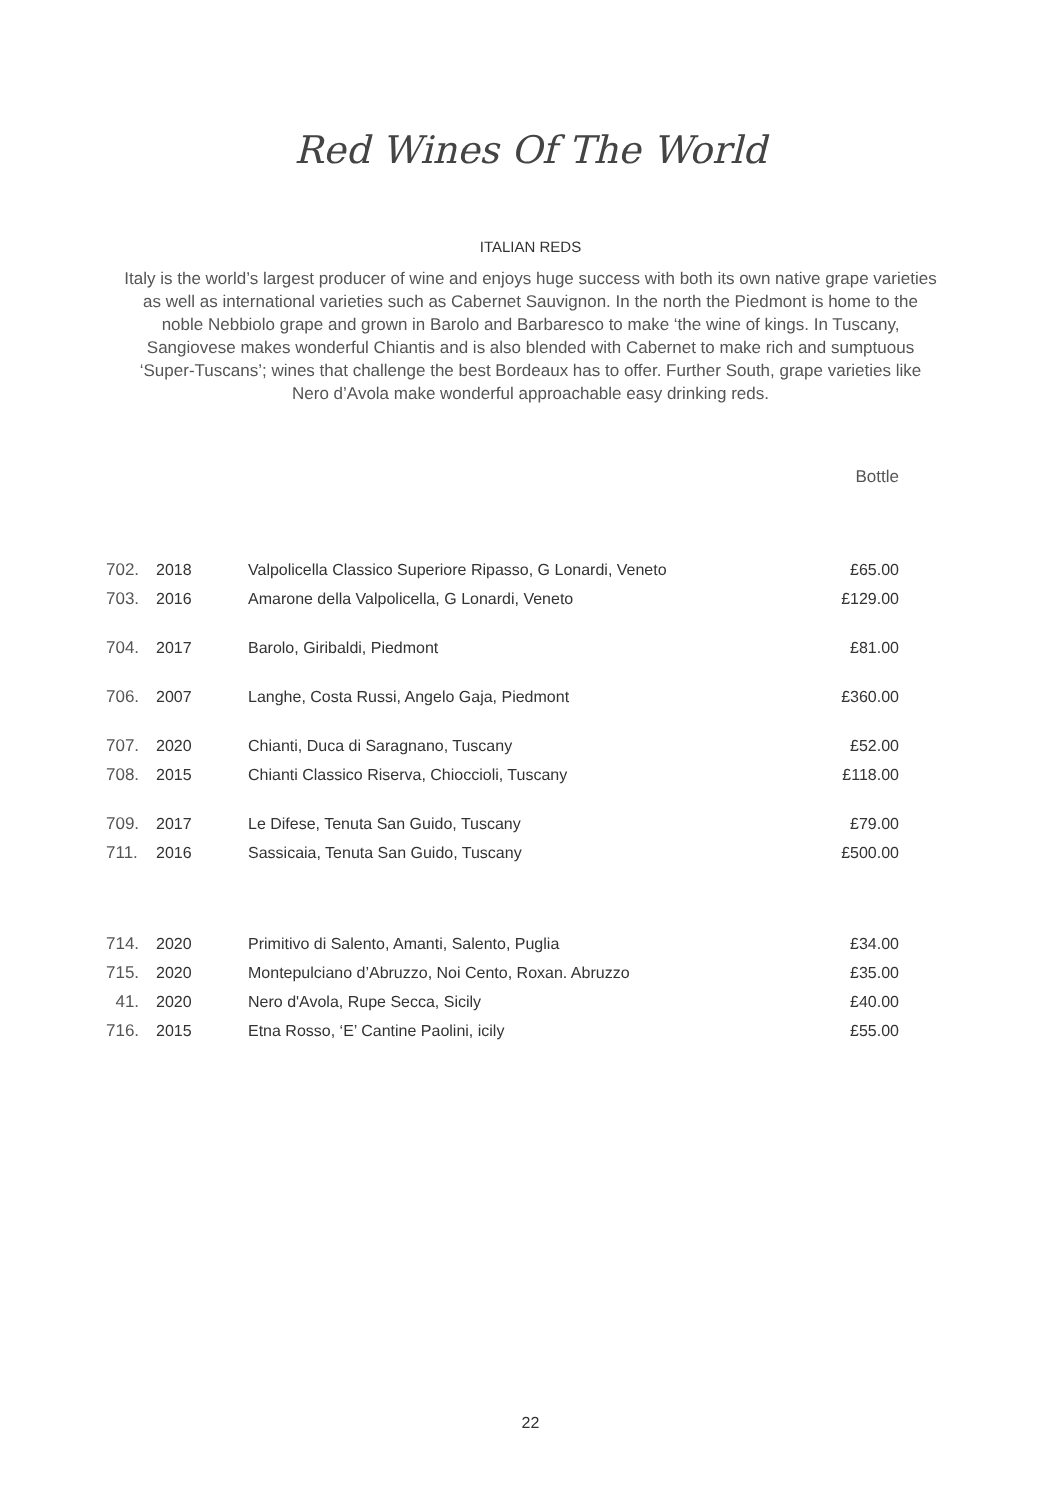Red Wines Of The World
ITALIAN REDS
Italy is the world’s largest producer of wine and enjoys huge success with both its own native grape varieties as well as international varieties such as Cabernet Sauvignon. In the north the Piedmont is home to the noble Nebbiolo grape and grown in Barolo and Barbaresco to make ‘the wine of kings. In Tuscany, Sangiovese makes wonderful Chiantis and is also blended with Cabernet to make rich and sumptuous ‘Super-Tuscans’; wines that challenge the best Bordeaux has to offer. Further South, grape varieties like Nero d’Avola make wonderful approachable easy drinking reds.
Bottle
| 702. | 2018 | Valpolicella Classico Superiore Ripasso, G Lonardi, Veneto | £65.00 |
| 703. | 2016 | Amarone della Valpolicella, G Lonardi, Veneto | £129.00 |
| 704. | 2017 | Barolo, Giribaldi, Piedmont | £81.00 |
| 706. | 2007 | Langhe, Costa Russi, Angelo Gaja, Piedmont | £360.00 |
| 707. | 2020 | Chianti, Duca di Saragnano, Tuscany | £52.00 |
| 708. | 2015 | Chianti Classico Riserva, Chioccioli, Tuscany | £118.00 |
| 709. | 2017 | Le Difese, Tenuta San Guido, Tuscany | £79.00 |
| 711. | 2016 | Sassicaia, Tenuta San Guido, Tuscany | £500.00 |
| 714. | 2020 | Primitivo di Salento, Amanti, Salento, Puglia | £34.00 |
| 715. | 2020 | Montepulciano d’Abruzzo, Noi Cento, Roxan. Abruzzo | £35.00 |
| 41. | 2020 | Nero d'Avola, Rupe Secca, Sicily | £40.00 |
| 716. | 2015 | Etna Rosso, ‘E’ Cantine Paolini, icily | £55.00 |
22